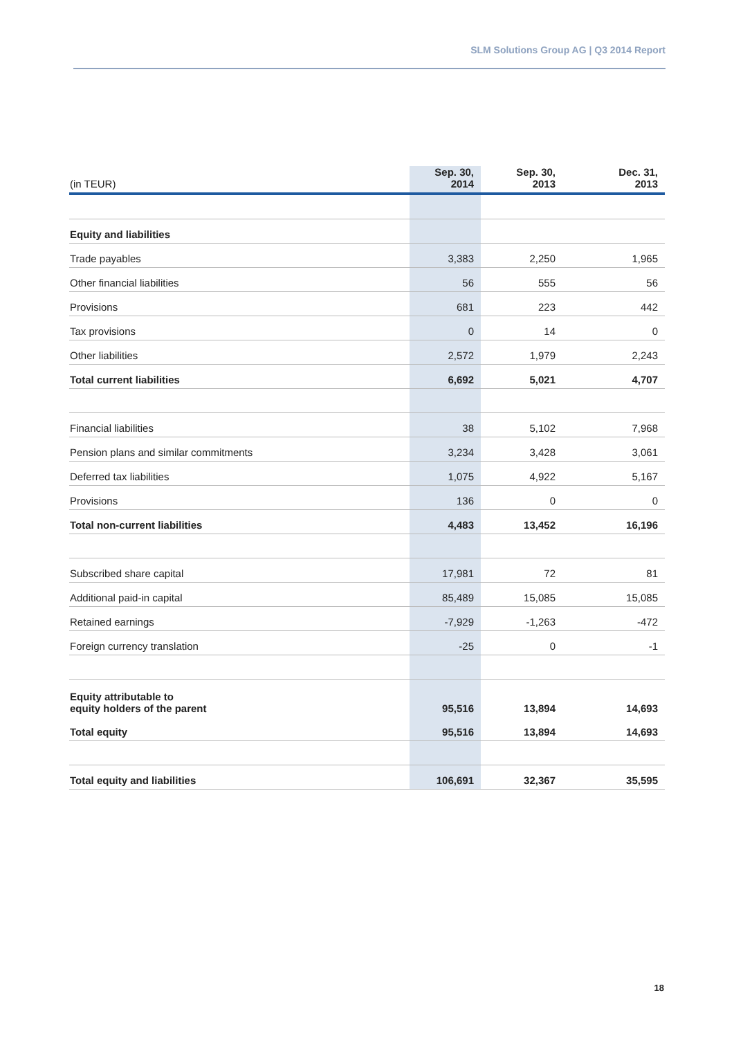SLM Solutions Group AG | Q3 2014 Report
| (in TEUR) | Sep. 30, 2014 | Sep. 30, 2013 | Dec. 31, 2013 |
| --- | --- | --- | --- |
| Equity and liabilities | | | |
| Trade payables | 3,383 | 2,250 | 1,965 |
| Other financial liabilities | 56 | 555 | 56 |
| Provisions | 681 | 223 | 442 |
| Tax provisions | 0 | 14 | 0 |
| Other liabilities | 2,572 | 1,979 | 2,243 |
| Total current liabilities | 6,692 | 5,021 | 4,707 |
| Financial liabilities | 38 | 5,102 | 7,968 |
| Pension plans and similar commitments | 3,234 | 3,428 | 3,061 |
| Deferred tax liabilities | 1,075 | 4,922 | 5,167 |
| Provisions | 136 | 0 | 0 |
| Total non-current liabilities | 4,483 | 13,452 | 16,196 |
| Subscribed share capital | 17,981 | 72 | 81 |
| Additional paid-in capital | 85,489 | 15,085 | 15,085 |
| Retained earnings | -7,929 | -1,263 | -472 |
| Foreign currency translation | -25 | 0 | -1 |
| Equity attributable to equity holders of the parent | 95,516 | 13,894 | 14,693 |
| Total equity | 95,516 | 13,894 | 14,693 |
| Total equity and liabilities | 106,691 | 32,367 | 35,595 |
18